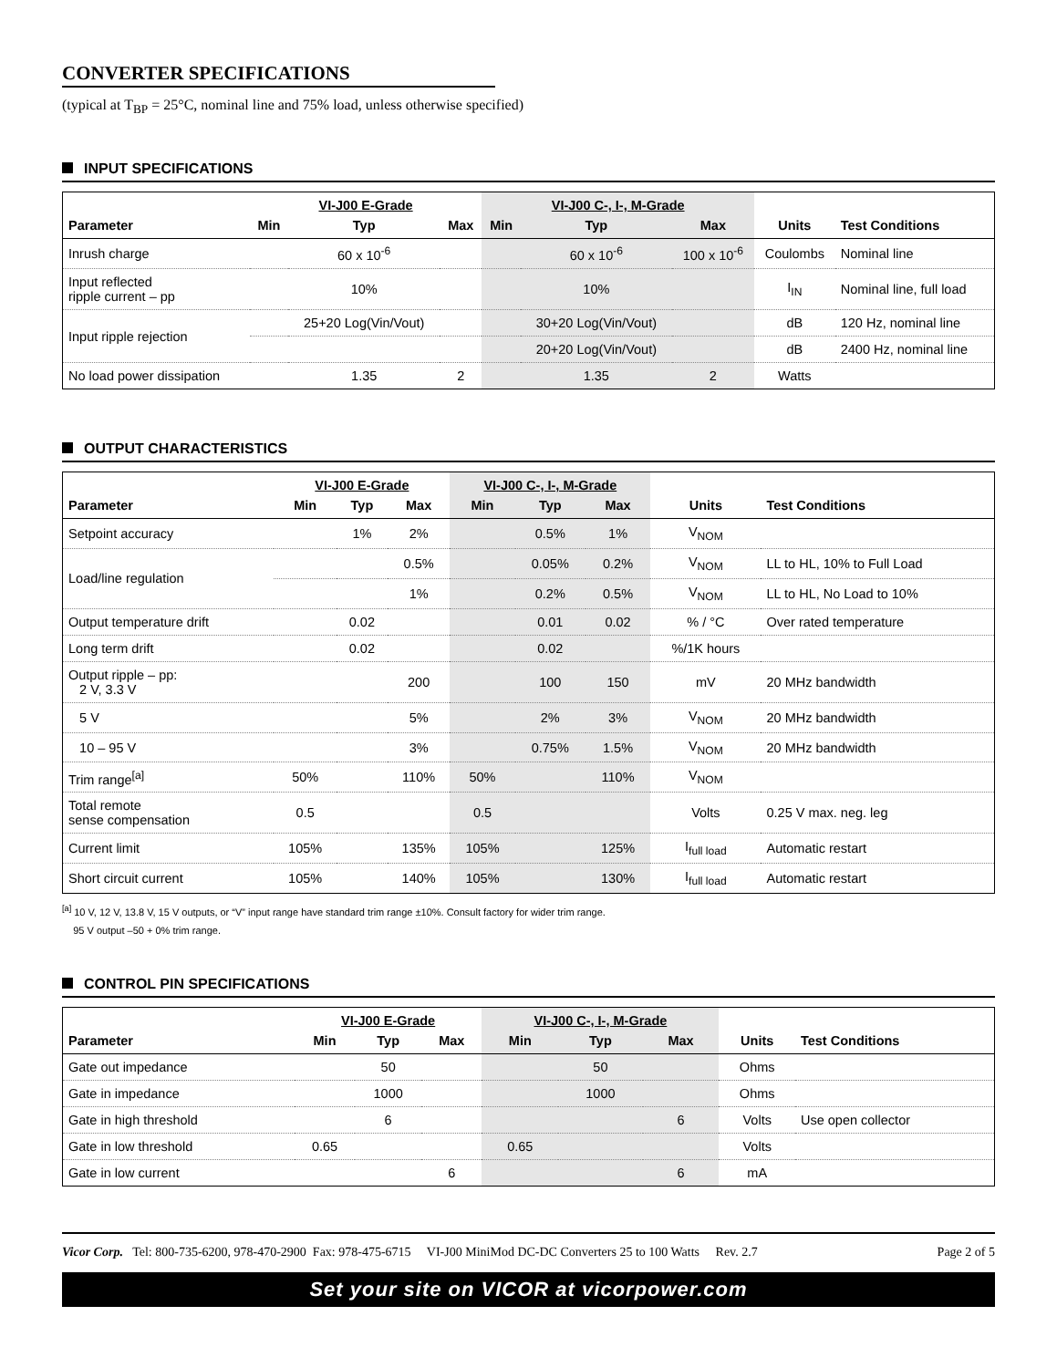CONVERTER SPECIFICATIONS
(typical at T<sub>BP</sub> = 25°C, nominal line and 75% load, unless otherwise specified)
INPUT SPECIFICATIONS
| | VI-J00 E-Grade | | | VI-J00 C-, I-, M-Grade | | | | |
| --- | --- | --- | --- | --- | --- | --- | --- | --- |
| Parameter | Min | Typ | Max | Min | Typ | Max | Units | Test Conditions |
| Inrush charge | | 60 x 10<sup>-6</sup> | | | 60 x 10<sup>-6</sup> | 100 x 10<sup>-6</sup> | Coulombs | Nominal line |
| Input reflected ripple current – pp | | 10% | | | 10% | | I<sub>IN</sub> | Nominal line, full load |
| Input ripple rejection | | 25+20 Log(Vin/Vout) | | | 30+20 Log(Vin/Vout) | | dB | 120 Hz, nominal line |
| | | | | | 20+20 Log(Vin/Vout) | | dB | 2400 Hz, nominal line |
| No load power dissipation | | 1.35 | 2 | | 1.35 | 2 | Watts | |
OUTPUT CHARACTERISTICS
| | VI-J00 E-Grade | | | VI-J00 C-, I-, M-Grade | | | | |
| --- | --- | --- | --- | --- | --- | --- | --- | --- |
| Parameter | Min | Typ | Max | Min | Typ | Max | Units | Test Conditions |
| Setpoint accuracy | | 1% | 2% | | 0.5% | 1% | V<sub>NOM</sub> | |
| Load/line regulation | | | 0.5% | | 0.05% | 0.2% | V<sub>NOM</sub> | LL to HL, 10% to Full Load |
| | | | 1% | | 0.2% | 0.5% | V<sub>NOM</sub> | LL to HL, No Load to 10% |
| Output temperature drift | | 0.02 | | | 0.01 | 0.02 | % / °C | Over rated temperature |
| Long term drift | | 0.02 | | | 0.02 | | %/1K hours | |
| Output ripple – pp: 2 V, 3.3 V | | | 200 | | 100 | 150 | mV | 20 MHz bandwidth |
| 5 V | | | 5% | | 2% | 3% | V<sub>NOM</sub> | 20 MHz bandwidth |
| 10 – 95 V | | | 3% | | 0.75% | 1.5% | V<sub>NOM</sub> | 20 MHz bandwidth |
| Trim range<sup>[a]</sup> | 50% | | 110% | 50% | | 110% | V<sub>NOM</sub> | |
| Total remote sense compensation | 0.5 | | | 0.5 | | | Volts | 0.25 V max. neg. leg |
| Current limit | 105% | | 135% | 105% | | 125% | I<sub>full load</sub> | Automatic restart |
| Short circuit current | 105% | | 140% | 105% | | 130% | I<sub>full load</sub> | Automatic restart |
<sup>[a]</sup> 10 V, 12 V, 13.8 V, 15 V outputs, or “V” input range have standard trim range ±10%. Consult factory for wider trim range.
95 V output –50 + 0% trim range.
CONTROL PIN SPECIFICATIONS
| | VI-J00 E-Grade | | | VI-J00 C-, I-, M-Grade | | | | |
| --- | --- | --- | --- | --- | --- | --- | --- | --- |
| Parameter | Min | Typ | Max | Min | Typ | Max | Units | Test Conditions |
| Gate out impedance | | 50 | | | 50 | | Ohms | |
| Gate in impedance | | 1000 | | | 1000 | | Ohms | |
| Gate in high threshold | | 6 | | | | 6 | Volts | Use open collector |
| Gate in low threshold | 0.65 | | | 0.65 | | | Volts | |
| Gate in low current | | | 6 | | | 6 | mA | |
Vicor Corp. Tel: 800-735-6200, 978-470-2900 Fax: 978-475-6715 VI-J00 MiniMod DC-DC Converters 25 to 100 Watts Rev. 2.7 Page 2 of 5
Set your site on VICOR at vicorpower.com